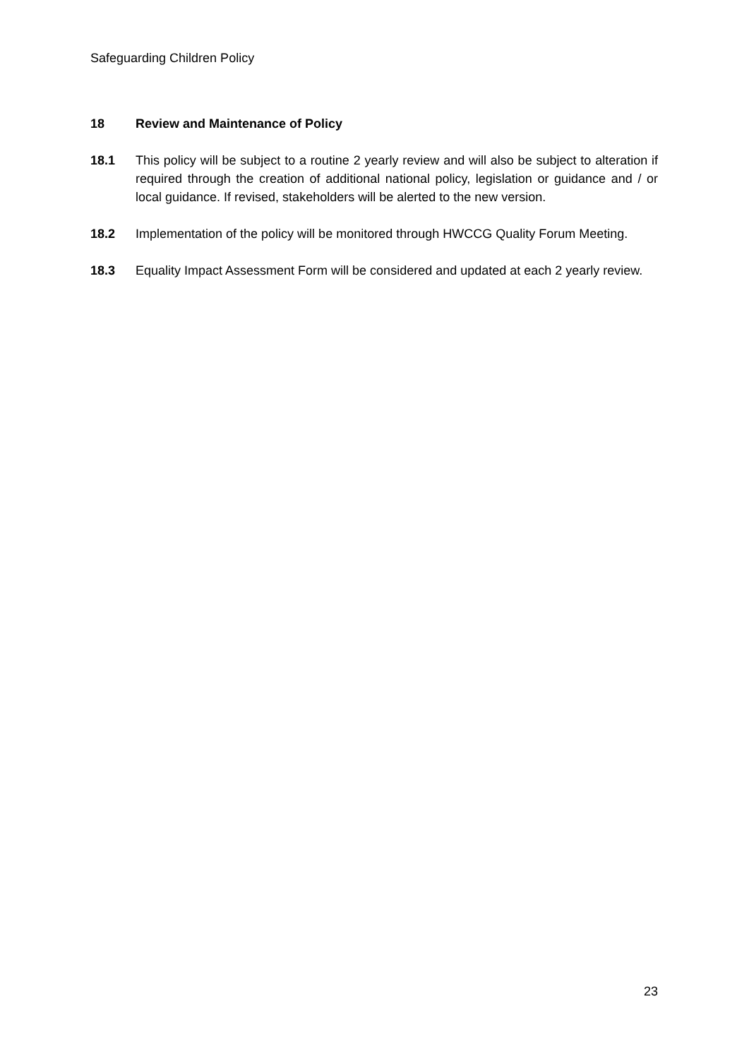Safeguarding Children Policy
18 Review and Maintenance of Policy
18.1 This policy will be subject to a routine 2 yearly review and will also be subject to alteration if required through the creation of additional national policy, legislation or guidance and / or local guidance. If revised, stakeholders will be alerted to the new version.
18.2 Implementation of the policy will be monitored through HWCCG Quality Forum Meeting.
18.3 Equality Impact Assessment Form will be considered and updated at each 2 yearly review.
23